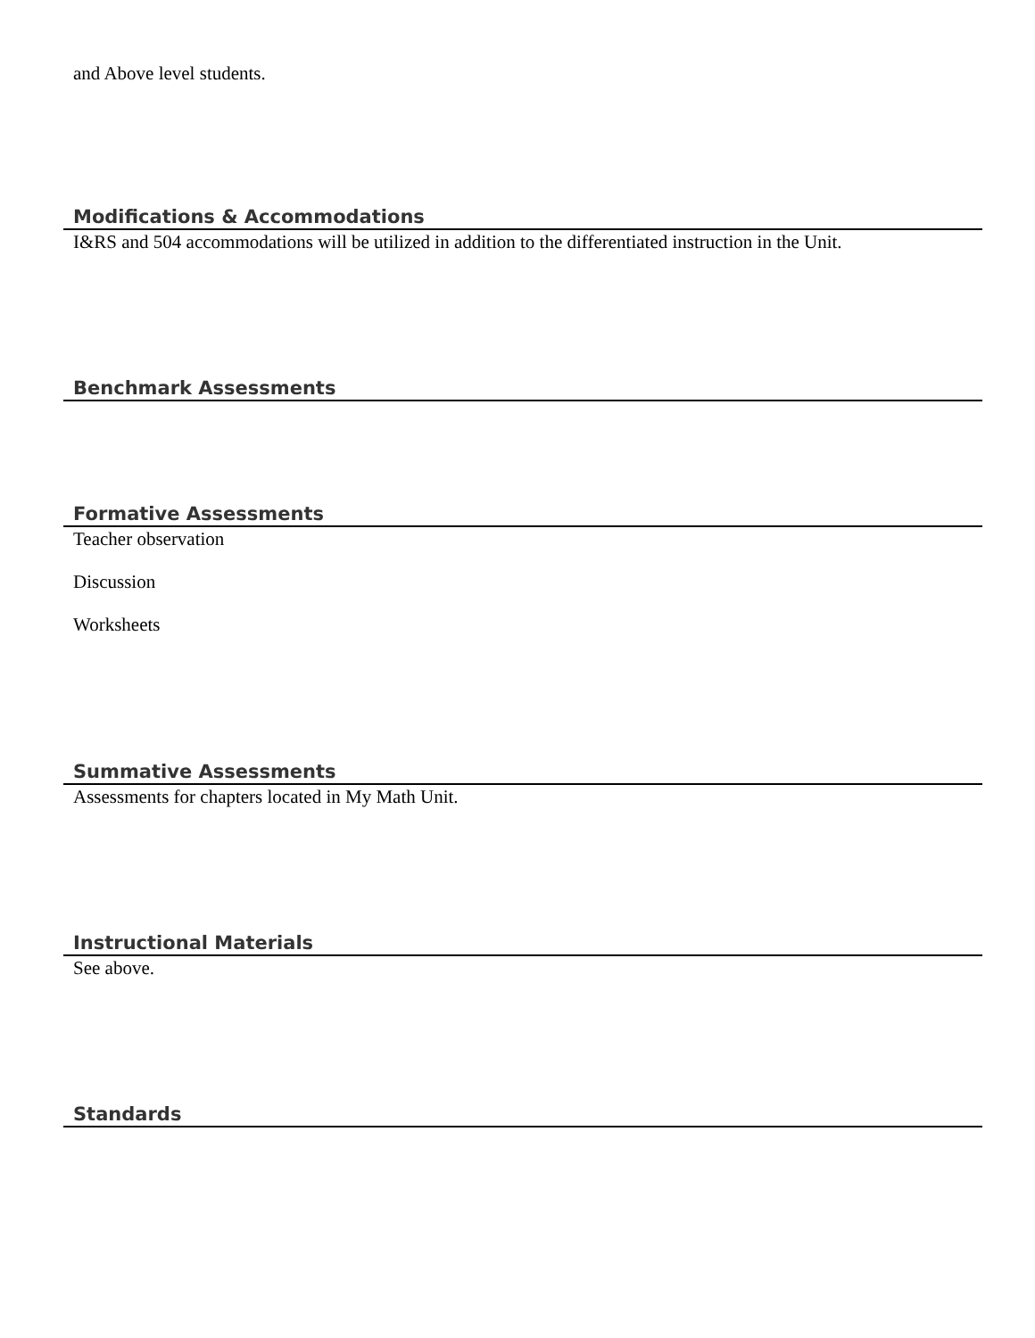and Above level students.
Modifications & Accommodations
I&RS and 504 accommodations will be utilized in addition to the differentiated instruction in the Unit.
Benchmark Assessments
Formative Assessments
Teacher observation
Discussion
Worksheets
Summative Assessments
Assessments for chapters located in My Math Unit.
Instructional Materials
See above.
Standards